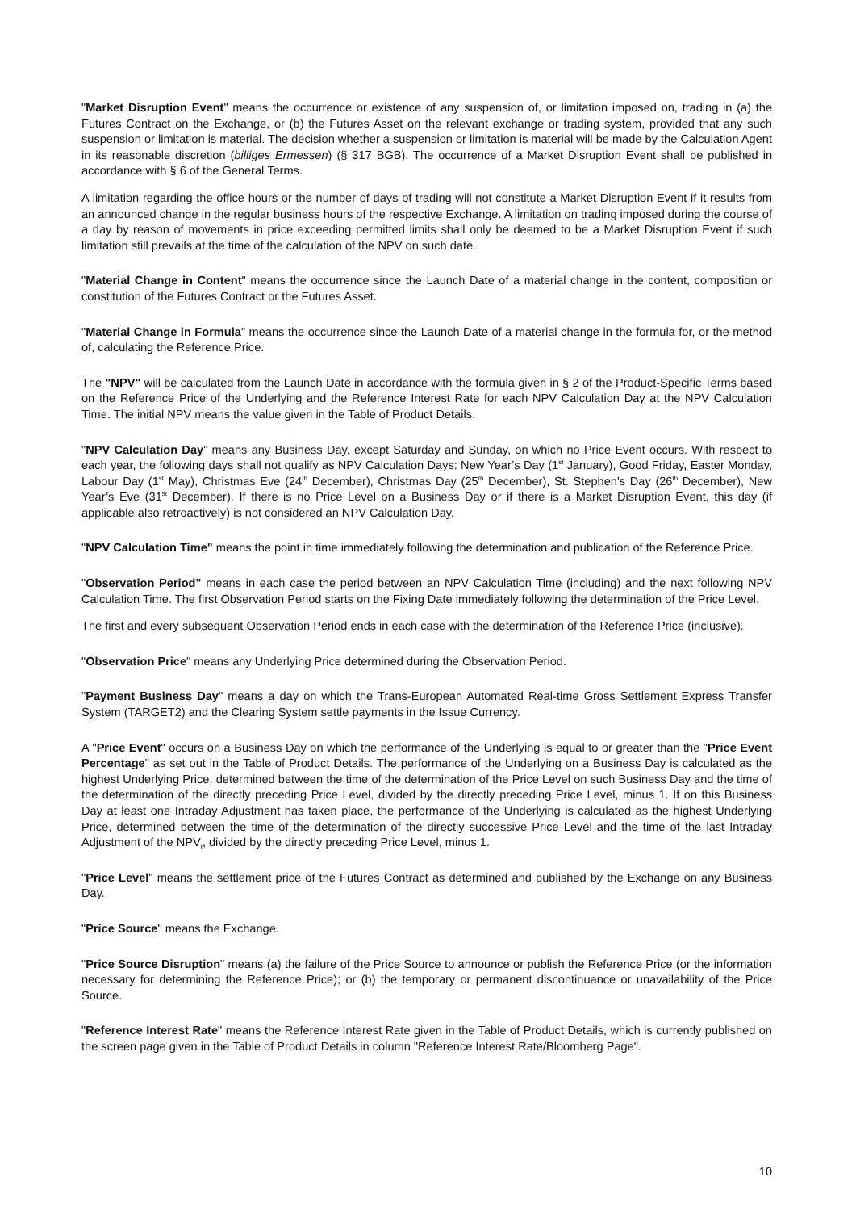"Market Disruption Event" means the occurrence or existence of any suspension of, or limitation imposed on, trading in (a) the Futures Contract on the Exchange, or (b) the Futures Asset on the relevant exchange or trading system, provided that any such suspension or limitation is material. The decision whether a suspension or limitation is material will be made by the Calculation Agent in its reasonable discretion (billiges Ermessen) (§ 317 BGB). The occurrence of a Market Disruption Event shall be published in accordance with § 6 of the General Terms.
A limitation regarding the office hours or the number of days of trading will not constitute a Market Disruption Event if it results from an announced change in the regular business hours of the respective Exchange. A limitation on trading imposed during the course of a day by reason of movements in price exceeding permitted limits shall only be deemed to be a Market Disruption Event if such limitation still prevails at the time of the calculation of the NPV on such date.
"Material Change in Content" means the occurrence since the Launch Date of a material change in the content, composition or constitution of the Futures Contract or the Futures Asset.
"Material Change in Formula" means the occurrence since the Launch Date of a material change in the formula for, or the method of, calculating the Reference Price.
The "NPV" will be calculated from the Launch Date in accordance with the formula given in § 2 of the Product-Specific Terms based on the Reference Price of the Underlying and the Reference Interest Rate for each NPV Calculation Day at the NPV Calculation Time. The initial NPV means the value given in the Table of Product Details.
"NPV Calculation Day" means any Business Day, except Saturday and Sunday, on which no Price Event occurs. With respect to each year, the following days shall not qualify as NPV Calculation Days: New Year’s Day (1<sup>st</sup> January), Good Friday, Easter Monday, Labour Day (1<sup>st</sup> May), Christmas Eve (24<sup>th</sup> December), Christmas Day (25<sup>th</sup> December), St. Stephen's Day (26<sup>th</sup> December), New Year’s Eve (31<sup>st</sup> December). If there is no Price Level on a Business Day or if there is a Market Disruption Event, this day (if applicable also retroactively) is not considered an NPV Calculation Day.
"NPV Calculation Time" means the point in time immediately following the determination and publication of the Reference Price.
"Observation Period" means in each case the period between an NPV Calculation Time (including) and the next following NPV Calculation Time. The first Observation Period starts on the Fixing Date immediately following the determination of the Price Level.
The first and every subsequent Observation Period ends in each case with the determination of the Reference Price (inclusive).
"Observation Price" means any Underlying Price determined during the Observation Period.
"Payment Business Day" means a day on which the Trans-European Automated Real-time Gross Settlement Express Transfer System (TARGET2) and the Clearing System settle payments in the Issue Currency.
A "Price Event" occurs on a Business Day on which the performance of the Underlying is equal to or greater than the "Price Event Percentage" as set out in the Table of Product Details. The performance of the Underlying on a Business Day is calculated as the highest Underlying Price, determined between the time of the determination of the Price Level on such Business Day and the time of the determination of the directly preceding Price Level, divided by the directly preceding Price Level, minus 1. If on this Business Day at least one Intraday Adjustment has taken place, the performance of the Underlying is calculated as the highest Underlying Price, determined between the time of the determination of the directly successive Price Level and the time of the last Intraday Adjustment of the NPV<sub>t</sub>, divided by the directly preceding Price Level, minus 1.
"Price Level" means the settlement price of the Futures Contract as determined and published by the Exchange on any Business Day.
"Price Source" means the Exchange.
"Price Source Disruption" means (a) the failure of the Price Source to announce or publish the Reference Price (or the information necessary for determining the Reference Price); or (b) the temporary or permanent discontinuance or unavailability of the Price Source.
"Reference Interest Rate" means the Reference Interest Rate given in the Table of Product Details, which is currently published on the screen page given in the Table of Product Details in column "Reference Interest Rate/Bloomberg Page".
10